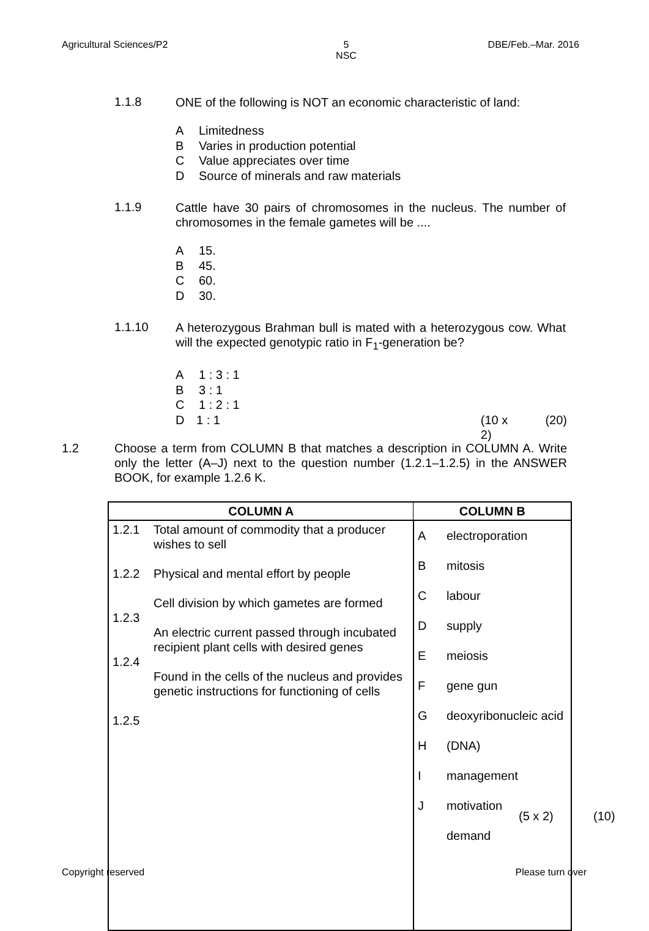Agricultural Sciences/P2 5
NSC
DBE/Feb.–Mar. 2016
1.1.8 ONE of the following is NOT an economic characteristic of land:
A Limitedness
B Varies in production potential
C Value appreciates over time
D Source of minerals and raw materials
1.1.9 Cattle have 30 pairs of chromosomes in the nucleus. The number of chromosomes in the female gametes will be ....
A 15.
B 45.
C 60.
D 30.
1.1.10 A heterozygous Brahman bull is mated with a heterozygous cow. What will the expected genotypic ratio in F<sub>1</sub>-generation be?
A 1 : 3 : 1
B 3 : 1
C 1 : 2 : 1
D 1 : 1 (10 x 2) (20)
1.2 Choose a term from COLUMN B that matches a description in COLUMN A. Write only the letter (A–J) next to the question number (1.2.1–1.2.5) in the ANSWER BOOK, for example 1.2.6 K.
| COLUMN A | | COLUMN B | |
| --- | --- | --- | --- |
| 1.2.1 1.2.2 1.2.3 1.2.4 1.2.5 | Total amount of commodity that a producer wishes to sell Physical and mental effort by people Cell division by which gametes are formed An electric current passed through incubated recipient plant cells with desired genes Found in the cells of the nucleus and provides genetic instructions for functioning of cells | A B C D E F G H I J | electroporation mitosis labour supply meiosis gene gun deoxyribonucleic acid (DNA) management motivation demand |
(5 x 2) (10)
Copyright reserved Please turn over